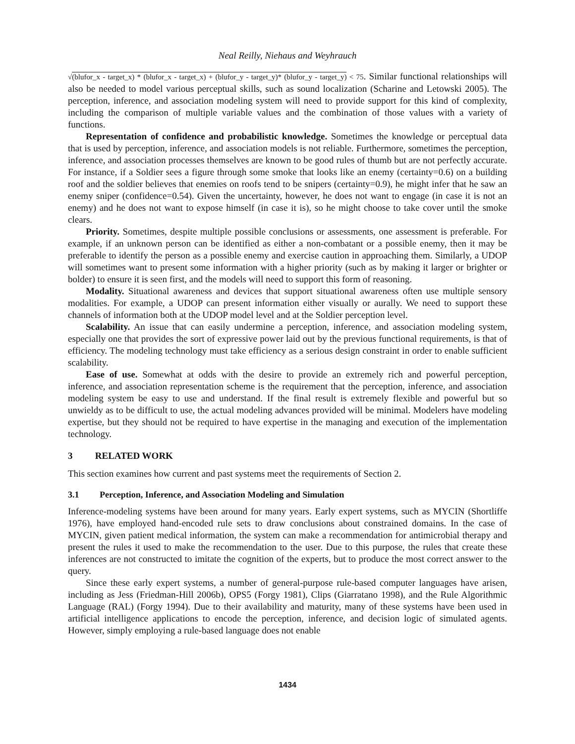Neal Reilly, Niehaus and Weyhrauch
√(blufor_x - target_x) * (blufor_x - target_x) + (blufor_y - target_y)* (blufor_y - target_y) < 75. Similar functional relationships will also be needed to model various perceptual skills, such as sound localization (Scharine and Letowski 2005). The perception, inference, and association modeling system will need to provide support for this kind of complexity, including the comparison of multiple variable values and the combination of those values with a variety of functions.
Representation of confidence and probabilistic knowledge. Sometimes the knowledge or perceptual data that is used by perception, inference, and association models is not reliable. Furthermore, sometimes the perception, inference, and association processes themselves are known to be good rules of thumb but are not perfectly accurate. For instance, if a Soldier sees a figure through some smoke that looks like an enemy (certainty=0.6) on a building roof and the soldier believes that enemies on roofs tend to be snipers (certainty=0.9), he might infer that he saw an enemy sniper (confidence=0.54). Given the uncertainty, however, he does not want to engage (in case it is not an enemy) and he does not want to expose himself (in case it is), so he might choose to take cover until the smoke clears.
Priority. Sometimes, despite multiple possible conclusions or assessments, one assessment is preferable. For example, if an unknown person can be identified as either a non-combatant or a possible enemy, then it may be preferable to identify the person as a possible enemy and exercise caution in approaching them. Similarly, a UDOP will sometimes want to present some information with a higher priority (such as by making it larger or brighter or bolder) to ensure it is seen first, and the models will need to support this form of reasoning.
Modality. Situational awareness and devices that support situational awareness often use multiple sensory modalities. For example, a UDOP can present information either visually or aurally. We need to support these channels of information both at the UDOP model level and at the Soldier perception level.
Scalability. An issue that can easily undermine a perception, inference, and association modeling system, especially one that provides the sort of expressive power laid out by the previous functional requirements, is that of efficiency. The modeling technology must take efficiency as a serious design constraint in order to enable sufficient scalability.
Ease of use. Somewhat at odds with the desire to provide an extremely rich and powerful perception, inference, and association representation scheme is the requirement that the perception, inference, and association modeling system be easy to use and understand. If the final result is extremely flexible and powerful but so unwieldy as to be difficult to use, the actual modeling advances provided will be minimal. Modelers have modeling expertise, but they should not be required to have expertise in the managing and execution of the implementation technology.
3 RELATED WORK
This section examines how current and past systems meet the requirements of Section 2.
3.1 Perception, Inference, and Association Modeling and Simulation
Inference-modeling systems have been around for many years. Early expert systems, such as MYCIN (Shortliffe 1976), have employed hand-encoded rule sets to draw conclusions about constrained domains. In the case of MYCIN, given patient medical information, the system can make a recommendation for antimicrobial therapy and present the rules it used to make the recommendation to the user. Due to this purpose, the rules that create these inferences are not constructed to imitate the cognition of the experts, but to produce the most correct answer to the query.
Since these early expert systems, a number of general-purpose rule-based computer languages have arisen, including as Jess (Friedman-Hill 2006b), OPS5 (Forgy 1981), Clips (Giarratano 1998), and the Rule Algorithmic Language (RAL) (Forgy 1994). Due to their availability and maturity, many of these systems have been used in artificial intelligence applications to encode the perception, inference, and decision logic of simulated agents. However, simply employing a rule-based language does not enable
1434